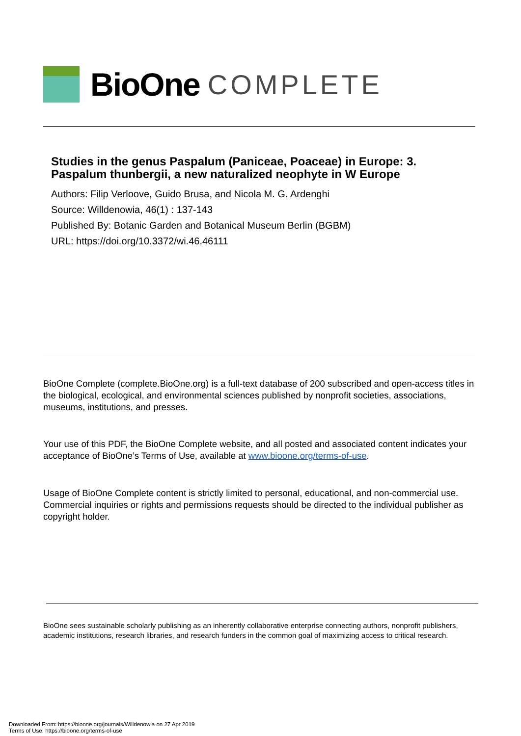BioOne COMPLETE
Studies in the genus Paspalum (Paniceae, Poaceae) in Europe: 3. Paspalum thunbergii, a new naturalized neophyte in W Europe
Authors: Filip Verloove, Guido Brusa, and Nicola M. G. Ardenghi
Source: Willdenowia, 46(1) : 137-143
Published By: Botanic Garden and Botanical Museum Berlin (BGBM)
URL: https://doi.org/10.3372/wi.46.46111
BioOne Complete (complete.BioOne.org) is a full-text database of 200 subscribed and open-access titles in the biological, ecological, and environmental sciences published by nonprofit societies, associations, museums, institutions, and presses.
Your use of this PDF, the BioOne Complete website, and all posted and associated content indicates your acceptance of BioOne’s Terms of Use, available at www.bioone.org/terms-of-use.
Usage of BioOne Complete content is strictly limited to personal, educational, and non-commercial use. Commercial inquiries or rights and permissions requests should be directed to the individual publisher as copyright holder.
BioOne sees sustainable scholarly publishing as an inherently collaborative enterprise connecting authors, nonprofit publishers, academic institutions, research libraries, and research funders in the common goal of maximizing access to critical research.
Downloaded From: https://bioone.org/journals/Willdenowia on 27 Apr 2019
Terms of Use: https://bioone.org/terms-of-use